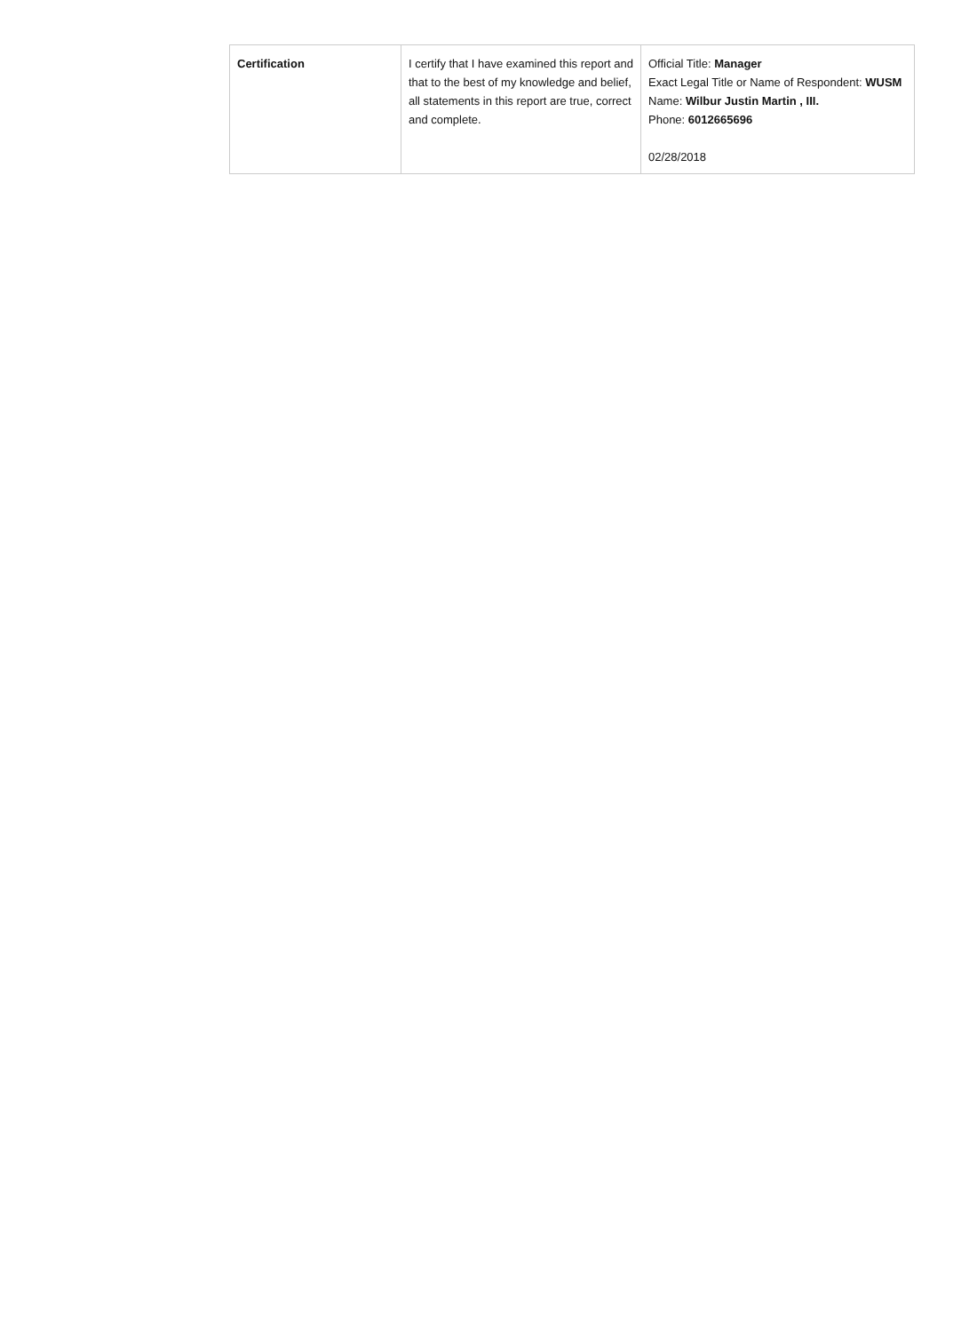| Certification | I certify that I have examined this report and that to the best of my knowledge and belief, all statements in this report are true, correct and complete. | Official Title: Manager Exact Legal Title or Name of Respondent: WUSM Name: Wilbur Justin Martin , III. Phone: 6012665696 02/28/2018 |